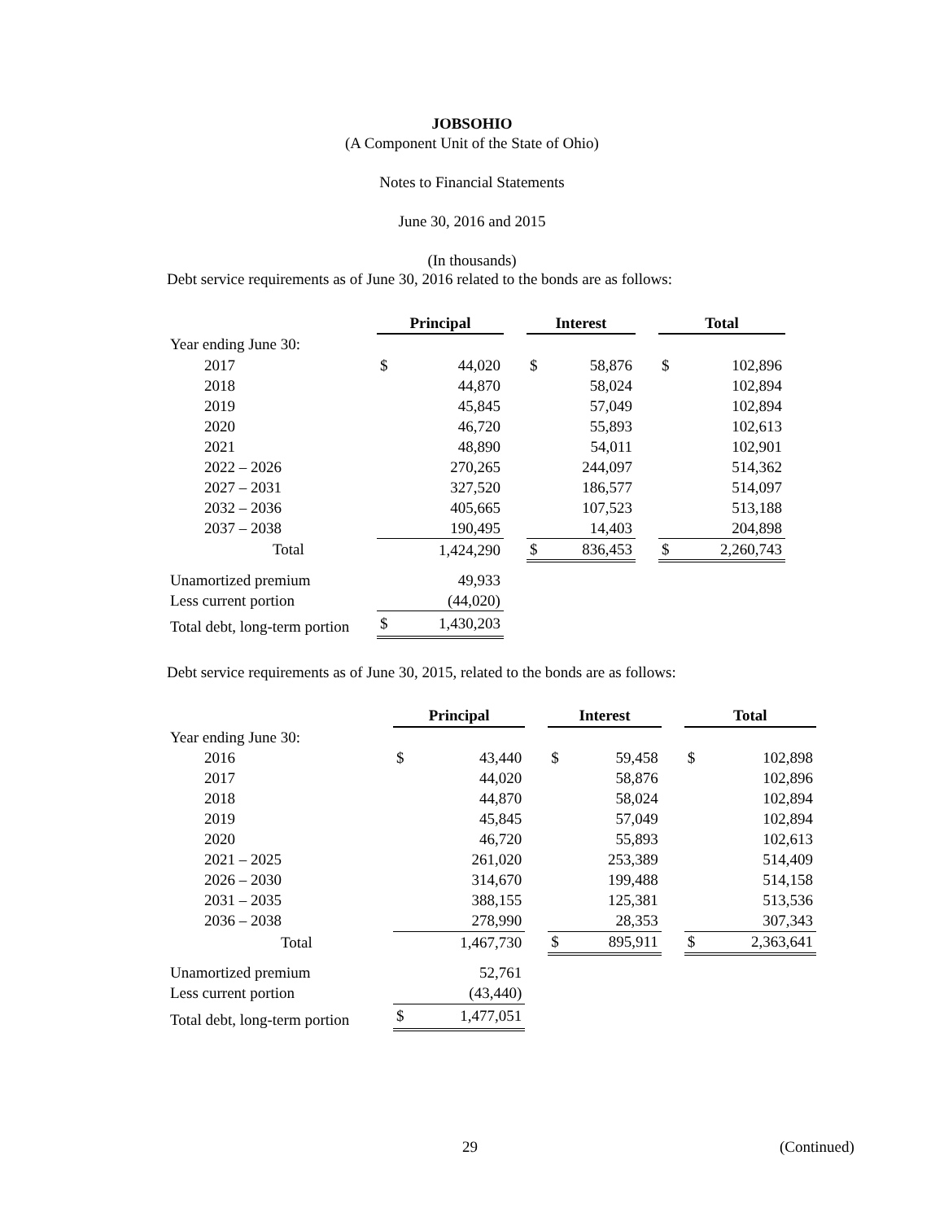JOBSOHIO
(A Component Unit of the State of Ohio)
Notes to Financial Statements
June 30, 2016 and 2015
(In thousands)
Debt service requirements as of June 30, 2016 related to the bonds are as follows:
| | Principal | | | Interest | | | Total | |
| Year ending June 30: | | | | | | | | |
| 2017 | $ | 44,020 | | $ | 58,876 | | $ | 102,896 |
| 2018 | | 44,870 | | | 58,024 | | | 102,894 |
| 2019 | | 45,845 | | | 57,049 | | | 102,894 |
| 2020 | | 46,720 | | | 55,893 | | | 102,613 |
| 2021 | | 48,890 | | | 54,011 | | | 102,901 |
| 2022 – 2026 | | 270,265 | | | 244,097 | | | 514,362 |
| 2027 – 2031 | | 327,520 | | | 186,577 | | | 514,097 |
| 2032 – 2036 | | 405,665 | | | 107,523 | | | 513,188 |
| 2037 – 2038 | | 190,495 | | | 14,403 | | | 204,898 |
| Total | | 1,424,290 | | $ | 836,453 | | $ | 2,260,743 |
| Unamortized premium | | 49,933 | | | | | | |
| Less current portion | | (44,020) | | | | | | |
| Total debt, long-term portion | $ | 1,430,203 | | | | | | |
Debt service requirements as of June 30, 2015, related to the bonds are as follows:
| | Principal | | | Interest | | | Total | |
| Year ending June 30: | | | | | | | | |
| 2016 | $ | 43,440 | | $ | 59,458 | | $ | 102,898 |
| 2017 | | 44,020 | | | 58,876 | | | 102,896 |
| 2018 | | 44,870 | | | 58,024 | | | 102,894 |
| 2019 | | 45,845 | | | 57,049 | | | 102,894 |
| 2020 | | 46,720 | | | 55,893 | | | 102,613 |
| 2021 – 2025 | | 261,020 | | | 253,389 | | | 514,409 |
| 2026 – 2030 | | 314,670 | | | 199,488 | | | 514,158 |
| 2031 – 2035 | | 388,155 | | | 125,381 | | | 513,536 |
| 2036 – 2038 | | 278,990 | | | 28,353 | | | 307,343 |
| Total | | 1,467,730 | | $ | 895,911 | | $ | 2,363,641 |
| Unamortized premium | | 52,761 | | | | | | |
| Less current portion | | (43,440) | | | | | | |
| Total debt, long-term portion | $ | 1,477,051 | | | | | | |
29 (Continued)